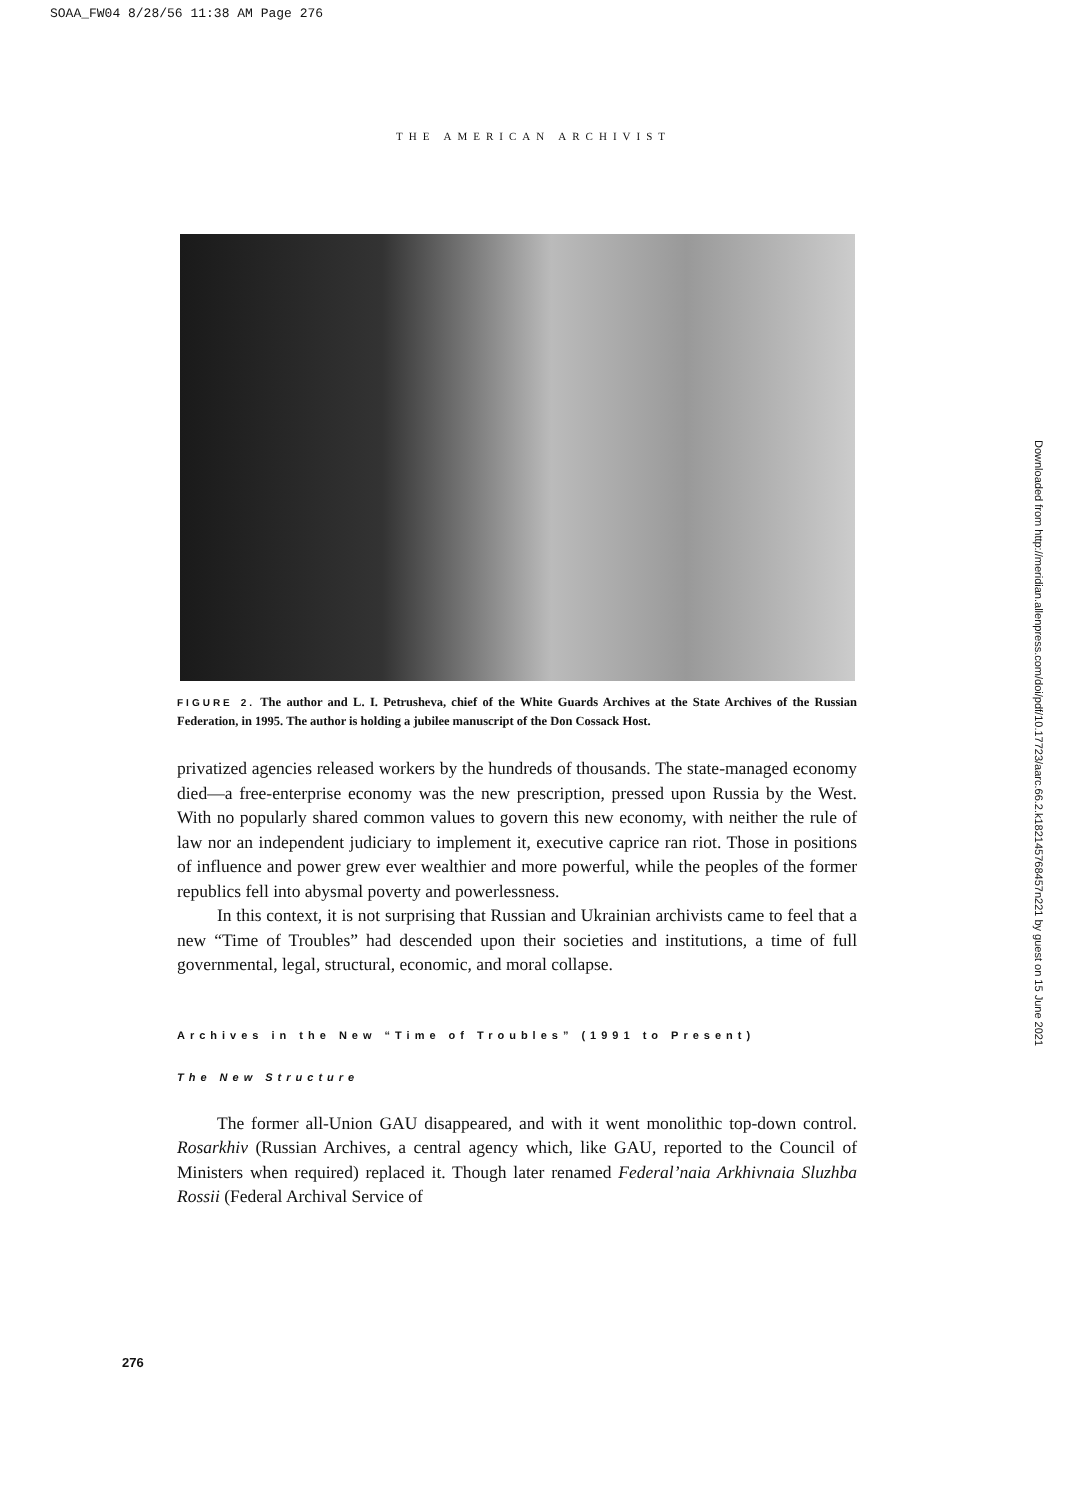SOAA_FW04 8/28/56 11:38 AM Page 276
THE AMERICAN ARCHIVIST
FIGURE 2. The author and L. I. Petrusheva, chief of the White Guards Archives at the State Archives of the Russian Federation, in 1995. The author is holding a jubilee manuscript of the Don Cossack Host.
privatized agencies released workers by the hundreds of thousands. The state-managed economy died—a free-enterprise economy was the new prescription, pressed upon Russia by the West. With no popularly shared common values to govern this new economy, with neither the rule of law nor an independent judiciary to implement it, executive caprice ran riot. Those in positions of influence and power grew ever wealthier and more powerful, while the peoples of the former republics fell into abysmal poverty and powerlessness.
In this context, it is not surprising that Russian and Ukrainian archivists came to feel that a new “Time of Troubles” had descended upon their societies and institutions, a time of full governmental, legal, structural, economic, and moral collapse.
Archives in the New “Time of Troubles” (1991 to Present)
The New Structure
The former all-Union GAU disappeared, and with it went monolithic top-down control. Rosarkhiv (Russian Archives, a central agency which, like GAU, reported to the Council of Ministers when required) replaced it. Though later renamed Federal’naia Arkhivnaia Sluzhba Rossii (Federal Archival Service of
276
Downloaded from http://meridian.allenpress.com/doi/pdf/10.17723/aarc.66.2.k182145768457n221 by guest on 15 June 2021